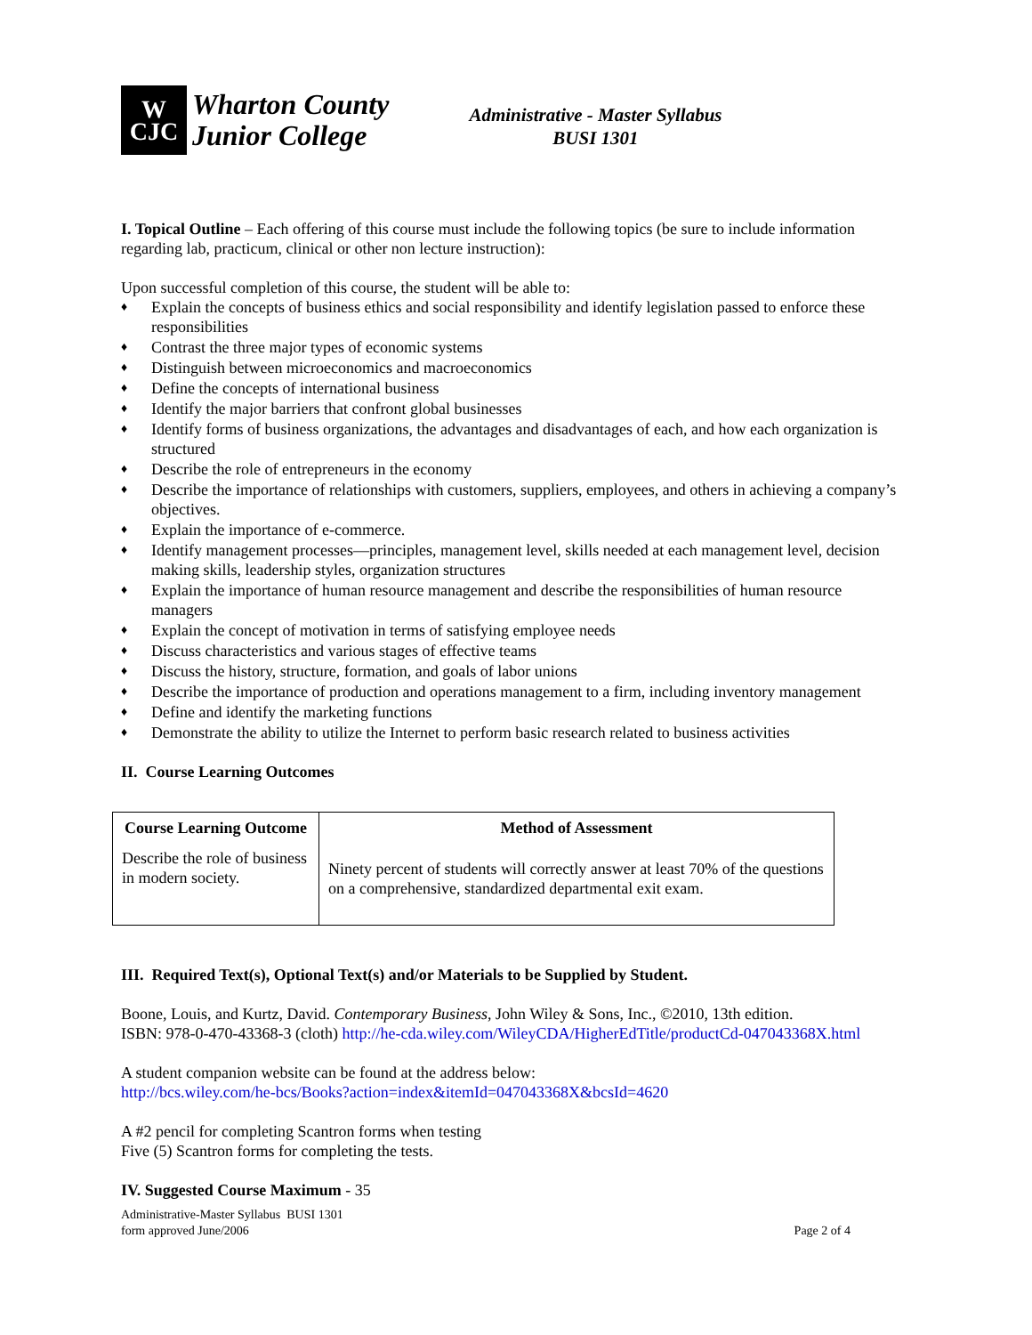W
CJC
Wharton County
Junior College
Administrative - Master Syllabus
BUSI 1301
I. Topical Outline – Each offering of this course must include the following topics (be sure to include information regarding lab, practicum, clinical or other non lecture instruction):
Upon successful completion of this course, the student will be able to:
♦ Explain the concepts of business ethics and social responsibility and identify legislation passed to enforce these responsibilities
♦ Contrast the three major types of economic systems
♦ Distinguish between microeconomics and macroeconomics
♦ Define the concepts of international business
♦ Identify the major barriers that confront global businesses
♦ Identify forms of business organizations, the advantages and disadvantages of each, and how each organization is structured
♦ Describe the role of entrepreneurs in the economy
♦ Describe the importance of relationships with customers, suppliers, employees, and others in achieving a company’s objectives.
♦ Explain the importance of e-commerce.
♦ Identify management processes—principles, management level, skills needed at each management level, decision making skills, leadership styles, organization structures
♦ Explain the importance of human resource management and describe the responsibilities of human resource managers
♦ Explain the concept of motivation in terms of satisfying employee needs
♦ Discuss characteristics and various stages of effective teams
♦ Discuss the history, structure, formation, and goals of labor unions
♦ Describe the importance of production and operations management to a firm, including inventory management
♦ Define and identify the marketing functions
♦ Demonstrate the ability to utilize the Internet to perform basic research related to business activities
II. Course Learning Outcomes
| Course Learning Outcome | Method of Assessment |
| --- | --- |
| Describe the role of business in modern society. | Ninety percent of students will correctly answer at least 70% of the questions on a comprehensive, standardized departmental exit exam. |
III. Required Text(s), Optional Text(s) and/or Materials to be Supplied by Student.
Boone, Louis, and Kurtz, David. Contemporary Business, John Wiley & Sons, Inc., ©2010, 13th edition.
ISBN: 978-0-470-43368-3 (cloth) http://he-cda.wiley.com/WileyCDA/HigherEdTitle/productCd-047043368X.html
A student companion website can be found at the address below:
http://bcs.wiley.com/he-bcs/Books?action=index&itemId=047043368X&bcsId=4620
A #2 pencil for completing Scantron forms when testing
Five (5) Scantron forms for completing the tests.
IV. Suggested Course Maximum - 35
Administrative-Master Syllabus BUSI 1301
form approved June/2006
Page 2 of 4